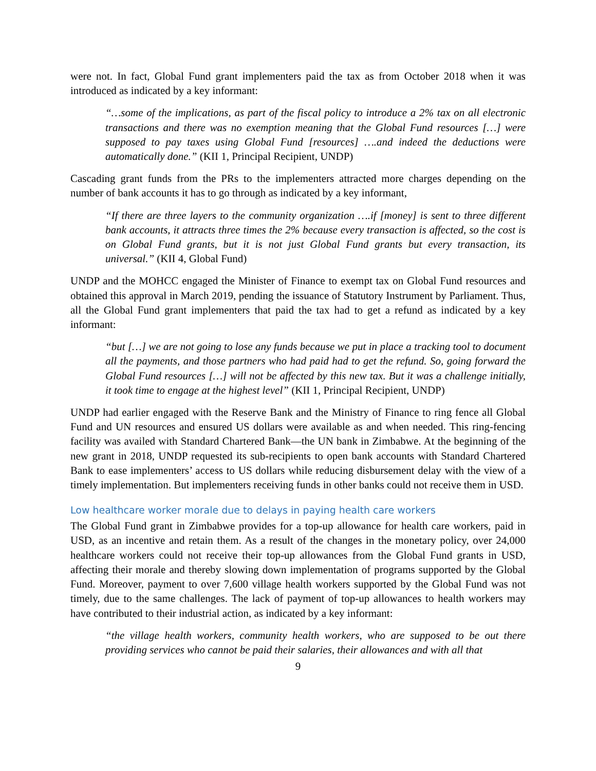were not. In fact, Global Fund grant implementers paid the tax as from October 2018 when it was introduced as indicated by a key informant:
“…some of the implications, as part of the fiscal policy to introduce a 2% tax on all electronic transactions and there was no exemption meaning that the Global Fund resources […] were supposed to pay taxes using Global Fund [resources] ….and indeed the deductions were automatically done.” (KII 1, Principal Recipient, UNDP)
Cascading grant funds from the PRs to the implementers attracted more charges depending on the number of bank accounts it has to go through as indicated by a key informant,
“If there are three layers to the community organization ….if [money] is sent to three different bank accounts, it attracts three times the 2% because every transaction is affected, so the cost is on Global Fund grants, but it is not just Global Fund grants but every transaction, its universal.” (KII 4, Global Fund)
UNDP and the MOHCC engaged the Minister of Finance to exempt tax on Global Fund resources and obtained this approval in March 2019, pending the issuance of Statutory Instrument by Parliament. Thus, all the Global Fund grant implementers that paid the tax had to get a refund as indicated by a key informant:
“but […] we are not going to lose any funds because we put in place a tracking tool to document all the payments, and those partners who had paid had to get the refund. So, going forward the Global Fund resources […] will not be affected by this new tax. But it was a challenge initially, it took time to engage at the highest level” (KII 1, Principal Recipient, UNDP)
UNDP had earlier engaged with the Reserve Bank and the Ministry of Finance to ring fence all Global Fund and UN resources and ensured US dollars were available as and when needed. This ring-fencing facility was availed with Standard Chartered Bank—the UN bank in Zimbabwe. At the beginning of the new grant in 2018, UNDP requested its sub-recipients to open bank accounts with Standard Chartered Bank to ease implementers’ access to US dollars while reducing disbursement delay with the view of a timely implementation. But implementers receiving funds in other banks could not receive them in USD.
Low healthcare worker morale due to delays in paying health care workers
The Global Fund grant in Zimbabwe provides for a top-up allowance for health care workers, paid in USD, as an incentive and retain them. As a result of the changes in the monetary policy, over 24,000 healthcare workers could not receive their top-up allowances from the Global Fund grants in USD, affecting their morale and thereby slowing down implementation of programs supported by the Global Fund. Moreover, payment to over 7,600 village health workers supported by the Global Fund was not timely, due to the same challenges. The lack of payment of top-up allowances to health workers may have contributed to their industrial action, as indicated by a key informant:
“the village health workers, community health workers, who are supposed to be out there providing services who cannot be paid their salaries, their allowances and with all that
9